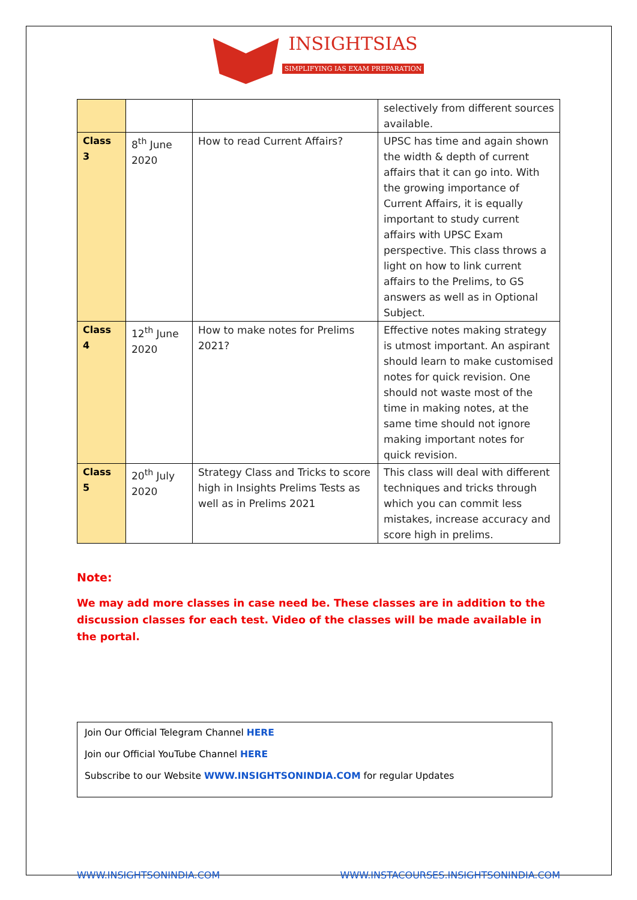INSIGHTSIAS
SIMPLIFYING IAS EXAM PREPARATION
| | | | selectively from different sources available. |
| Class 3 | 8<sup>th</sup> June 2020 | How to read Current Affairs? | UPSC has time and again shown the width & depth of current affairs that it can go into. With the growing importance of Current Affairs, it is equally important to study current affairs with UPSC Exam perspective. This class throws a light on how to link current affairs to the Prelims, to GS answers as well as in Optional Subject. |
| Class 4 | 12<sup>th</sup> June 2020 | How to make notes for Prelims 2021? | Effective notes making strategy is utmost important. An aspirant should learn to make customised notes for quick revision. One should not waste most of the time in making notes, at the same time should not ignore making important notes for quick revision. |
| Class 5 | 20<sup>th</sup> July 2020 | Strategy Class and Tricks to score high in Insights Prelims Tests as well as in Prelims 2021 | This class will deal with different techniques and tricks through which you can commit less mistakes, increase accuracy and score high in prelims. |
Note:
We may add more classes in case need be. These classes are in addition to the discussion classes for each test. Video of the classes will be made available in the portal.
Join Our Official Telegram Channel HERE
Join our Official YouTube Channel HERE
Subscribe to our Website WWW.INSIGHTSONINDIA.COM for regular Updates
WWW.INSIGHTSONINDIA.COM WWW.INSTACOURSES.INSIGHTSONINDIA.COM